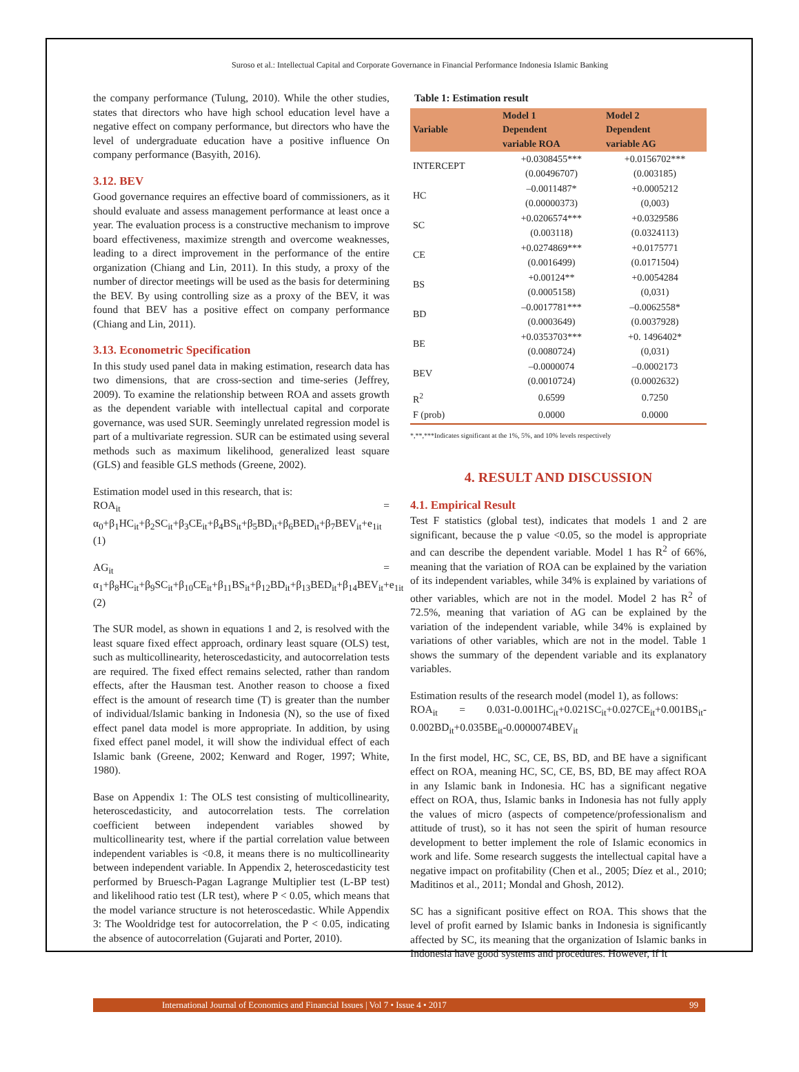Suroso et al.: Intellectual Capital and Corporate Governance in Financial Performance Indonesia Islamic Banking
the company performance (Tulung, 2010). While the other studies, states that directors who have high school education level have a negative effect on company performance, but directors who have the level of undergraduate education have a positive influence On company performance (Basyith, 2016).
3.12. BEV
Good governance requires an effective board of commissioners, as it should evaluate and assess management performance at least once a year. The evaluation process is a constructive mechanism to improve board effectiveness, maximize strength and overcome weaknesses, leading to a direct improvement in the performance of the entire organization (Chiang and Lin, 2011). In this study, a proxy of the number of director meetings will be used as the basis for determining the BEV. By using controlling size as a proxy of the BEV, it was found that BEV has a positive effect on company performance (Chiang and Lin, 2011).
3.13. Econometric Specification
In this study used panel data in making estimation, research data has two dimensions, that are cross-section and time-series (Jeffrey, 2009). To examine the relationship between ROA and assets growth as the dependent variable with intellectual capital and corporate governance, was used SUR. Seemingly unrelated regression model is part of a multivariate regression. SUR can be estimated using several methods such as maximum likelihood, generalized least square (GLS) and feasible GLS methods (Greene, 2002).
Estimation model used in this research, that is:
ROA<sub>it</sub> = α<sub>0</sub>+β<sub>1</sub>HC<sub>it</sub>+β<sub>2</sub>SC<sub>it</sub>+β<sub>3</sub>CE<sub>it</sub>+β<sub>4</sub>BS<sub>it</sub>+β<sub>5</sub>BD<sub>it</sub>+β<sub>6</sub>BED<sub>it</sub>+β<sub>7</sub>BEV<sub>it</sub>+e<sub>1it</sub> (1)
AG<sub>it</sub> = α<sub>1</sub>+β<sub>8</sub>HC<sub>it</sub>+β<sub>9</sub>SC<sub>it</sub>+β<sub>10</sub>CE<sub>it</sub>+β<sub>11</sub>BS<sub>it</sub>+β<sub>12</sub>BD<sub>it</sub>+β<sub>13</sub>BED<sub>it</sub>+β<sub>14</sub>BEV<sub>it</sub>+e<sub>1it</sub> (2)
The SUR model, as shown in equations 1 and 2, is resolved with the least square fixed effect approach, ordinary least square (OLS) test, such as multicollinearity, heteroscedasticity, and autocorrelation tests are required. The fixed effect remains selected, rather than random effects, after the Hausman test. Another reason to choose a fixed effect is the amount of research time (T) is greater than the number of individual/Islamic banking in Indonesia (N), so the use of fixed effect panel data model is more appropriate. In addition, by using fixed effect panel model, it will show the individual effect of each Islamic bank (Greene, 2002; Kenward and Roger, 1997; White, 1980).
Base on Appendix 1: The OLS test consisting of multicollinearity, heteroscedasticity, and autocorrelation tests. The correlation coefficient between independent variables showed by multicollinearity test, where if the partial correlation value between independent variables is <0.8, it means there is no multicollinearity between independent variable. In Appendix 2, heteroscedasticity test performed by Bruesch-Pagan Lagrange Multiplier test (L-BP test) and likelihood ratio test (LR test), where P < 0.05, which means that the model variance structure is not heteroscedastic. While Appendix 3: The Wooldridge test for autocorrelation, the P < 0.05, indicating the absence of autocorrelation (Gujarati and Porter, 2010).
Table 1: Estimation result
| Variable | Model 1 Dependent variable ROA | Model 2 Dependent variable AG |
| --- | --- | --- |
| INTERCEPT | +0.0308455*** (0.00496707) | +0.0156702*** (0.003185) |
| HC | –0.0011487* (0.00000373) | +0.0005212 (0,003) |
| SC | +0.0206574*** (0.003118) | +0.0329586 (0.0324113) |
| CE | +0.0274869*** (0.0016499) | +0.0175771 (0.0171504) |
| BS | +0.00124** (0.0005158) | +0.0054284 (0,031) |
| BD | –0.0017781*** (0.0003649) | –0.0062558* (0.0037928) |
| BE | +0.0353703*** (0.0080724) | +0. 1496402* (0,031) |
| BEV | –0.0000074 (0.0010724) | –0.0002173 (0.0002632) |
| R<sup>2</sup> | 0.6599 | 0.7250 |
| F (prob) | 0.0000 | 0.0000 |
*,**,***Indicates significant at the 1%, 5%, and 10% levels respectively
4. RESULT AND DISCUSSION
4.1. Empirical Result
Test F statistics (global test), indicates that models 1 and 2 are significant, because the p value <0.05, so the model is appropriate and can describe the dependent variable. Model 1 has R<sup>2</sup> of 66%, meaning that the variation of ROA can be explained by the variation of its independent variables, while 34% is explained by variations of other variables, which are not in the model. Model 2 has R<sup>2</sup> of 72.5%, meaning that variation of AG can be explained by the variation of the independent variable, while 34% is explained by variations of other variables, which are not in the model. Table 1 shows the summary of the dependent variable and its explanatory variables.
Estimation results of the research model (model 1), as follows:
ROA<sub>it</sub> = 0.031-0.001HC<sub>it</sub>+0.021SC<sub>it</sub>+0.027CE<sub>it</sub>+0.001BS<sub>it</sub>-0.002BD<sub>it</sub>+0.035BE<sub>it</sub>-0.0000074BEV<sub>it</sub>
In the first model, HC, SC, CE, BS, BD, and BE have a significant effect on ROA, meaning HC, SC, CE, BS, BD, BE may affect ROA in any Islamic bank in Indonesia. HC has a significant negative effect on ROA, thus, Islamic banks in Indonesia has not fully apply the values of micro (aspects of competence/professionalism and attitude of trust), so it has not seen the spirit of human resource development to better implement the role of Islamic economics in work and life. Some research suggests the intellectual capital have a negative impact on profitability (Chen et al., 2005; Díez et al., 2010; Maditinos et al., 2011; Mondal and Ghosh, 2012).
SC has a significant positive effect on ROA. This shows that the level of profit earned by Islamic banks in Indonesia is significantly affected by SC, its meaning that the organization of Islamic banks in Indonesia have good systems and procedures. However, if it
International Journal of Economics and Financial Issues | Vol 7 • Issue 4 • 2017 99